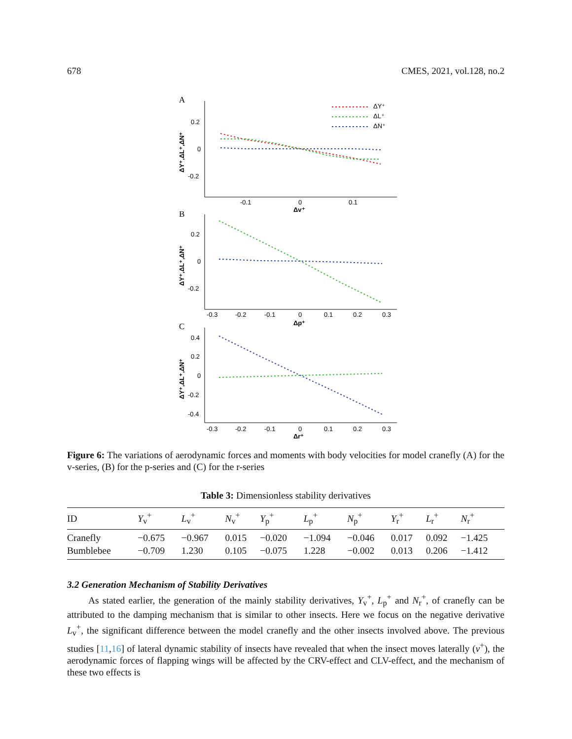678 CMES, 2021, vol.128, no.2
A
0.2
0
-0.2
-0.1
0
0.1
Δv⁺
ΔY⁺,ΔL⁺,ΔN⁺
ΔY⁺
ΔL⁺
ΔN⁺
B
0.2
0
-0.2
-0.3
-0.2
-0.1
0
0.1
0.2
0.3
Δp⁺
ΔY⁺,ΔL⁺,ΔN⁺
C
0.4
0.2
0
-0.2
-0.4
-0.3
-0.2
-0.1
0
0.1
0.2
0.3
Δr⁺
ΔY⁺,ΔL⁺,ΔN⁺
Figure 6: The variations of aerodynamic forces and moments with body velocities for model cranefly (A) for the v-series, (B) for the p-series and (C) for the r-series
Table 3: Dimensionless stability derivatives
| ID | Y<sub>v</sub><sup>+</sup> | L<sub>v</sub><sup>+</sup> | N<sub>v</sub><sup>+</sup> | Y<sub>p</sub><sup>+</sup> | L<sub>p</sub><sup>+</sup> | N<sub>p</sub><sup>+</sup> | Y<sub>r</sub><sup>+</sup> | L<sub>r</sub><sup>+</sup> | N<sub>r</sub><sup>+</sup> |
| --- | --- | --- | --- | --- | --- | --- | --- | --- | --- |
| Cranefly | −0.675 | −0.967 | 0.015 | −0.020 | −1.094 | −0.046 | 0.017 | 0.092 | −1.425 |
| Bumblebee | −0.709 | 1.230 | 0.105 | −0.075 | 1.228 | −0.002 | 0.013 | 0.206 | −1.412 |
3.2 Generation Mechanism of Stability Derivatives
As stated earlier, the generation of the mainly stability derivatives, Y<sub>v</sub><sup>+</sup>, L<sub>p</sub><sup>+</sup> and N<sub>r</sub><sup>+</sup>, of cranefly can be attributed to the damping mechanism that is similar to other insects. Here we focus on the negative derivative L<sub>v</sub><sup>+</sup>, the significant difference between the model cranefly and the other insects involved above. The previous studies [11,16] of lateral dynamic stability of insects have revealed that when the insect moves laterally (v<sup>+</sup>), the aerodynamic forces of flapping wings will be affected by the CRV-effect and CLV-effect, and the mechanism of these two effects is